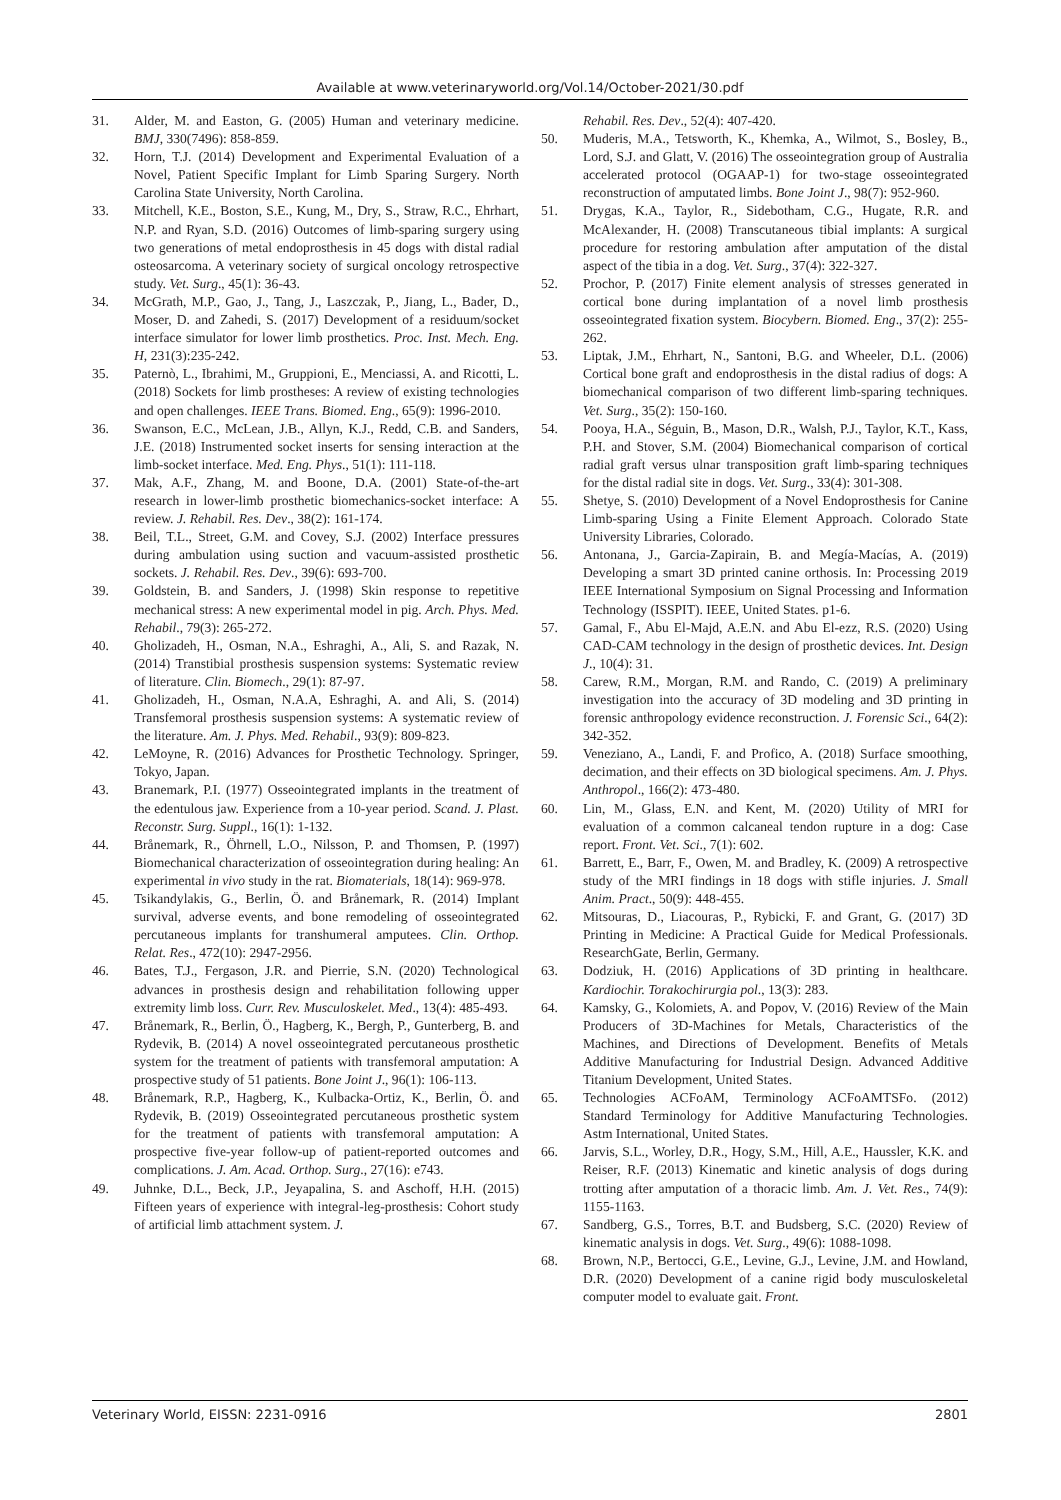Available at www.veterinaryworld.org/Vol.14/October-2021/30.pdf
31. Alder, M. and Easton, G. (2005) Human and veterinary medicine. BMJ, 330(7496): 858-859.
32. Horn, T.J. (2014) Development and Experimental Evaluation of a Novel, Patient Specific Implant for Limb Sparing Surgery. North Carolina State University, North Carolina.
33. Mitchell, K.E., Boston, S.E., Kung, M., Dry, S., Straw, R.C., Ehrhart, N.P. and Ryan, S.D. (2016) Outcomes of limb-sparing surgery using two generations of metal endoprosthesis in 45 dogs with distal radial osteosarcoma. A veterinary society of surgical oncology retrospective study. Vet. Surg., 45(1): 36-43.
34. McGrath, M.P., Gao, J., Tang, J., Laszczak, P., Jiang, L., Bader, D., Moser, D. and Zahedi, S. (2017) Development of a residuum/socket interface simulator for lower limb prosthetics. Proc. Inst. Mech. Eng. H, 231(3):235-242.
35. Paternò, L., Ibrahimi, M., Gruppioni, E., Menciassi, A. and Ricotti, L. (2018) Sockets for limb prostheses: A review of existing technologies and open challenges. IEEE Trans. Biomed. Eng., 65(9): 1996-2010.
36. Swanson, E.C., McLean, J.B., Allyn, K.J., Redd, C.B. and Sanders, J.E. (2018) Instrumented socket inserts for sensing interaction at the limb-socket interface. Med. Eng. Phys., 51(1): 111-118.
37. Mak, A.F., Zhang, M. and Boone, D.A. (2001) State-of-the-art research in lower-limb prosthetic biomechanics-socket interface: A review. J. Rehabil. Res. Dev., 38(2): 161-174.
38. Beil, T.L., Street, G.M. and Covey, S.J. (2002) Interface pressures during ambulation using suction and vacuum-assisted prosthetic sockets. J. Rehabil. Res. Dev., 39(6): 693-700.
39. Goldstein, B. and Sanders, J. (1998) Skin response to repetitive mechanical stress: A new experimental model in pig. Arch. Phys. Med. Rehabil., 79(3): 265-272.
40. Gholizadeh, H., Osman, N.A., Eshraghi, A., Ali, S. and Razak, N. (2014) Transtibial prosthesis suspension systems: Systematic review of literature. Clin. Biomech., 29(1): 87-97.
41. Gholizadeh, H., Osman, N.A.A, Eshraghi, A. and Ali, S. (2014) Transfemoral prosthesis suspension systems: A systematic review of the literature. Am. J. Phys. Med. Rehabil., 93(9): 809-823.
42. LeMoyne, R. (2016) Advances for Prosthetic Technology. Springer, Tokyo, Japan.
43. Branemark, P.I. (1977) Osseointegrated implants in the treatment of the edentulous jaw. Experience from a 10-year period. Scand. J. Plast. Reconstr. Surg. Suppl., 16(1): 1-132.
44. Brånemark, R., Öhrnell, L.O., Nilsson, P. and Thomsen, P. (1997) Biomechanical characterization of osseointegration during healing: An experimental in vivo study in the rat. Biomaterials, 18(14): 969-978.
45. Tsikandylakis, G., Berlin, Ö. and Brånemark, R. (2014) Implant survival, adverse events, and bone remodeling of osseointegrated percutaneous implants for transhumeral amputees. Clin. Orthop. Relat. Res., 472(10): 2947-2956.
46. Bates, T.J., Fergason, J.R. and Pierrie, S.N. (2020) Technological advances in prosthesis design and rehabilitation following upper extremity limb loss. Curr. Rev. Musculoskelet. Med., 13(4): 485-493.
47. Brånemark, R., Berlin, Ö., Hagberg, K., Bergh, P., Gunterberg, B. and Rydevik, B. (2014) A novel osseointegrated percutaneous prosthetic system for the treatment of patients with transfemoral amputation: A prospective study of 51 patients. Bone Joint J., 96(1): 106-113.
48. Brånemark, R.P., Hagberg, K., Kulbacka-Ortiz, K., Berlin, Ö. and Rydevik, B. (2019) Osseointegrated percutaneous prosthetic system for the treatment of patients with transfemoral amputation: A prospective five-year follow-up of patient-reported outcomes and complications. J. Am. Acad. Orthop. Surg., 27(16): e743.
49. Juhnke, D.L., Beck, J.P., Jeyapalina, S. and Aschoff, H.H. (2015) Fifteen years of experience with integral-leg-prosthesis: Cohort study of artificial limb attachment system. J.
Rehabil. Res. Dev., 52(4): 407-420.
50. Muderis, M.A., Tetsworth, K., Khemka, A., Wilmot, S., Bosley, B., Lord, S.J. and Glatt, V. (2016) The osseointegration group of Australia accelerated protocol (OGAAP-1) for two-stage osseointegrated reconstruction of amputated limbs. Bone Joint J., 98(7): 952-960.
51. Drygas, K.A., Taylor, R., Sidebotham, C.G., Hugate, R.R. and McAlexander, H. (2008) Transcutaneous tibial implants: A surgical procedure for restoring ambulation after amputation of the distal aspect of the tibia in a dog. Vet. Surg., 37(4): 322-327.
52. Prochor, P. (2017) Finite element analysis of stresses generated in cortical bone during implantation of a novel limb prosthesis osseointegrated fixation system. Biocybern. Biomed. Eng., 37(2): 255-262.
53. Liptak, J.M., Ehrhart, N., Santoni, B.G. and Wheeler, D.L. (2006) Cortical bone graft and endoprosthesis in the distal radius of dogs: A biomechanical comparison of two different limb-sparing techniques. Vet. Surg., 35(2): 150-160.
54. Pooya, H.A., Séguin, B., Mason, D.R., Walsh, P.J., Taylor, K.T., Kass, P.H. and Stover, S.M. (2004) Biomechanical comparison of cortical radial graft versus ulnar transposition graft limb-sparing techniques for the distal radial site in dogs. Vet. Surg., 33(4): 301-308.
55. Shetye, S. (2010) Development of a Novel Endoprosthesis for Canine Limb-sparing Using a Finite Element Approach. Colorado State University Libraries, Colorado.
56. Antonana, J., Garcia-Zapirain, B. and Megía-Macías, A. (2019) Developing a smart 3D printed canine orthosis. In: Processing 2019 IEEE International Symposium on Signal Processing and Information Technology (ISSPIT). IEEE, United States. p1-6.
57. Gamal, F., Abu El-Majd, A.E.N. and Abu El-ezz, R.S. (2020) Using CAD-CAM technology in the design of prosthetic devices. Int. Design J., 10(4): 31.
58. Carew, R.M., Morgan, R.M. and Rando, C. (2019) A preliminary investigation into the accuracy of 3D modeling and 3D printing in forensic anthropology evidence reconstruction. J. Forensic Sci., 64(2): 342-352.
59. Veneziano, A., Landi, F. and Profico, A. (2018) Surface smoothing, decimation, and their effects on 3D biological specimens. Am. J. Phys. Anthropol., 166(2): 473-480.
60. Lin, M., Glass, E.N. and Kent, M. (2020) Utility of MRI for evaluation of a common calcaneal tendon rupture in a dog: Case report. Front. Vet. Sci., 7(1): 602.
61. Barrett, E., Barr, F., Owen, M. and Bradley, K. (2009) A retrospective study of the MRI findings in 18 dogs with stifle injuries. J. Small Anim. Pract., 50(9): 448-455.
62. Mitsouras, D., Liacouras, P., Rybicki, F. and Grant, G. (2017) 3D Printing in Medicine: A Practical Guide for Medical Professionals. ResearchGate, Berlin, Germany.
63. Dodziuk, H. (2016) Applications of 3D printing in healthcare. Kardiochir. Torakochirurgia pol., 13(3): 283.
64. Kamsky, G., Kolomiets, A. and Popov, V. (2016) Review of the Main Producers of 3D-Machines for Metals, Characteristics of the Machines, and Directions of Development. Benefits of Metals Additive Manufacturing for Industrial Design. Advanced Additive Titanium Development, United States.
65. Technologies ACFoAM, Terminology ACFoAMTSFo. (2012) Standard Terminology for Additive Manufacturing Technologies. Astm International, United States.
66. Jarvis, S.L., Worley, D.R., Hogy, S.M., Hill, A.E., Haussler, K.K. and Reiser, R.F. (2013) Kinematic and kinetic analysis of dogs during trotting after amputation of a thoracic limb. Am. J. Vet. Res., 74(9): 1155-1163.
67. Sandberg, G.S., Torres, B.T. and Budsberg, S.C. (2020) Review of kinematic analysis in dogs. Vet. Surg., 49(6): 1088-1098.
68. Brown, N.P., Bertocci, G.E., Levine, G.J., Levine, J.M. and Howland, D.R. (2020) Development of a canine rigid body musculoskeletal computer model to evaluate gait. Front.
Veterinary World, EISSN: 2231-0916 2801